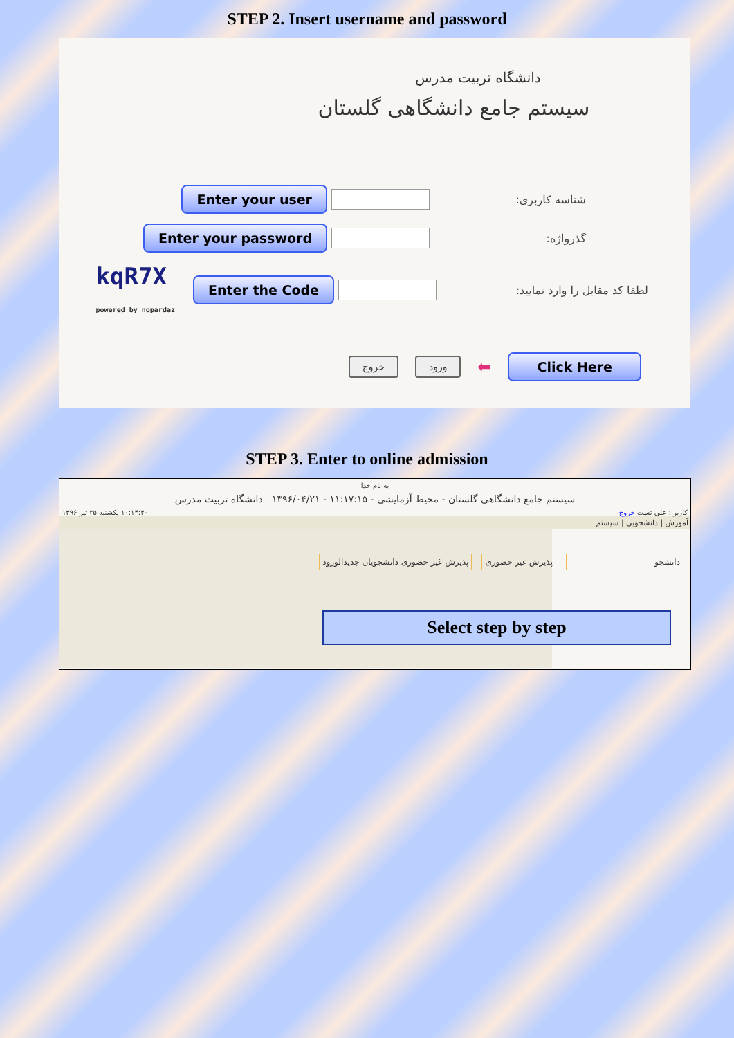STEP 2. Insert username and password
دانشگاه تربیت مدرس
سیستم جامع دانشگاهی گلستان
Enter your user شناسه کاربری:
Enter your password گذرواژه:
kqR7X
powered by nopardaz Enter the Code لطفا کد مقابل را وارد نمایید:
خروج ورود ⬅ Click Here
STEP 3. Enter to online admission
به نام خدا
سیستم جامع دانشگاهی گلستان - محیط آزمایشی - ۱۱:۱۷:۱۵ - ۱۳۹۶/۰۴/۲۱ دانشگاه تربیت مدرس
۱۰:۱۴:۴۰ یکشنبه ۲۵ تیر ۱۳۹۶ کاربر : علی تست خروج
آموزش | دانشجویی | سیستم
دانشجو پذیرش غیر حضوری پذیرش غیر حضوری دانشجویان جدیدالورود
Select step by step